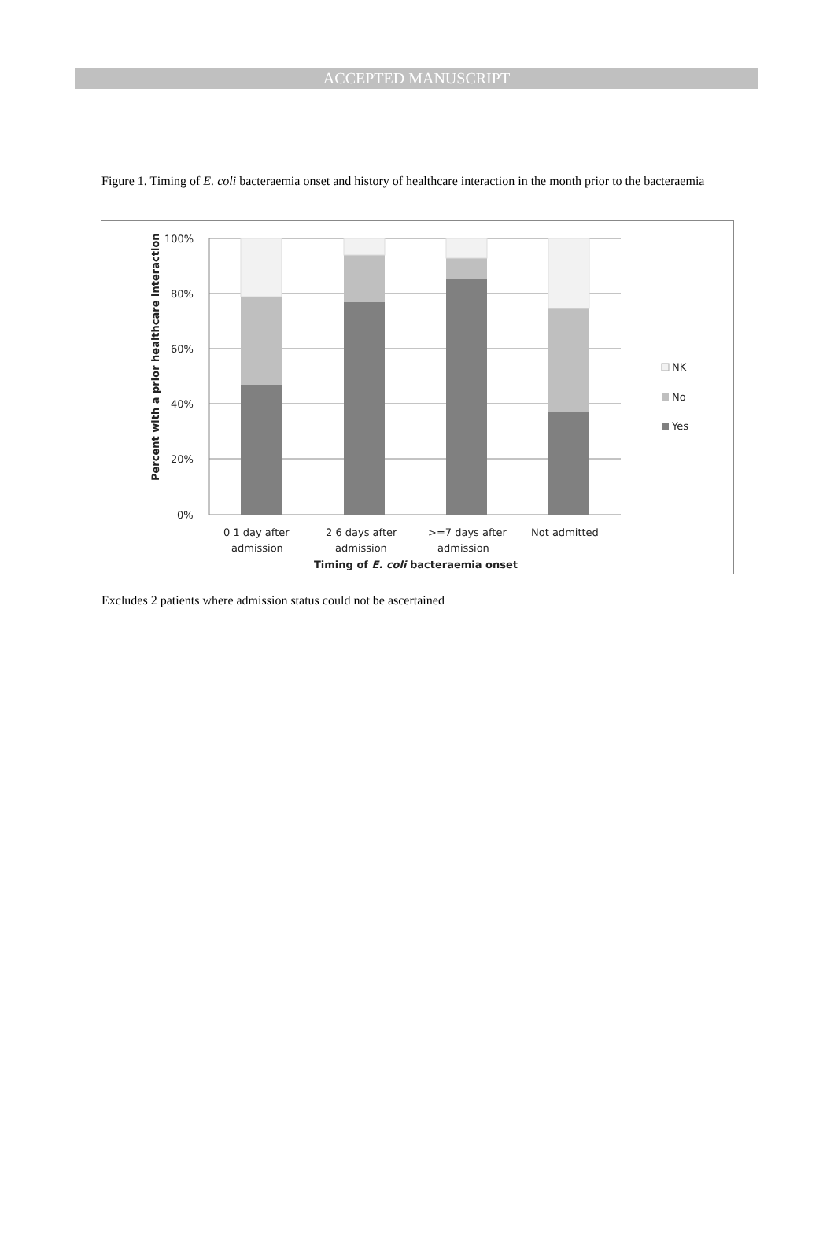ACCEPTED MANUSCRIPT
Figure 1. Timing of E. coli bacteraemia onset and history of healthcare interaction in the month prior to the bacteraemia
100%
80%
60%
40%
20%
0%
0 1 day after
admission
2 6 days after
admission
>=7 days after
admission
Not admitted
Timing of E. coli bacteraemia onset
Percent with a prior healthcare interaction
NK
No
Yes
Excludes 2 patients where admission status could not be ascertained